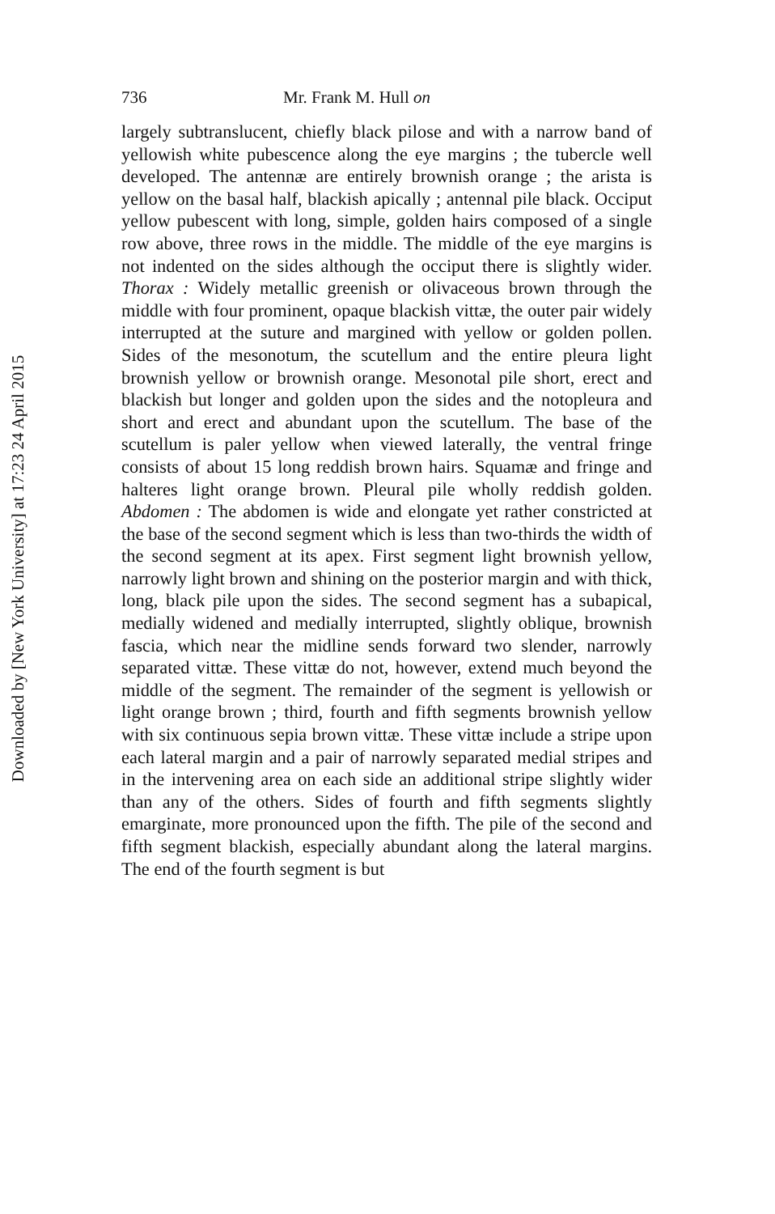Downloaded by [New York University] at 17:23 24 April 2015
736 Mr. Frank M. Hull on
largely subtranslucent, chiefly black pilose and with a narrow band of yellowish white pubescence along the eye margins ; the tubercle well developed. The antennæ are entirely brownish orange ; the arista is yellow on the basal half, blackish apically ; antennal pile black. Occiput yellow pubescent with long, simple, golden hairs composed of a single row above, three rows in the middle. The middle of the eye margins is not indented on the sides although the occiput there is slightly wider. Thorax : Widely metallic greenish or olivaceous brown through the middle with four prominent, opaque blackish vittæ, the outer pair widely interrupted at the suture and margined with yellow or golden pollen. Sides of the mesonotum, the scutellum and the entire pleura light brownish yellow or brownish orange. Mesonotal pile short, erect and blackish but longer and golden upon the sides and the notopleura and short and erect and abundant upon the scutellum. The base of the scutellum is paler yellow when viewed laterally, the ventral fringe consists of about 15 long reddish brown hairs. Squamæ and fringe and halteres light orange brown. Pleural pile wholly reddish golden. Abdomen : The abdomen is wide and elongate yet rather constricted at the base of the second segment which is less than two-thirds the width of the second segment at its apex. First segment light brownish yellow, narrowly light brown and shining on the posterior margin and with thick, long, black pile upon the sides. The second segment has a subapical, medially widened and medially interrupted, slightly oblique, brownish fascia, which near the midline sends forward two slender, narrowly separated vittæ. These vittæ do not, however, extend much beyond the middle of the segment. The remainder of the segment is yellowish or light orange brown ; third, fourth and fifth segments brownish yellow with six continuous sepia brown vittæ. These vittæ include a stripe upon each lateral margin and a pair of narrowly separated medial stripes and in the intervening area on each side an additional stripe slightly wider than any of the others. Sides of fourth and fifth segments slightly emarginate, more pronounced upon the fifth. The pile of the second and fifth segment blackish, especially abundant along the lateral margins. The end of the fourth segment is but